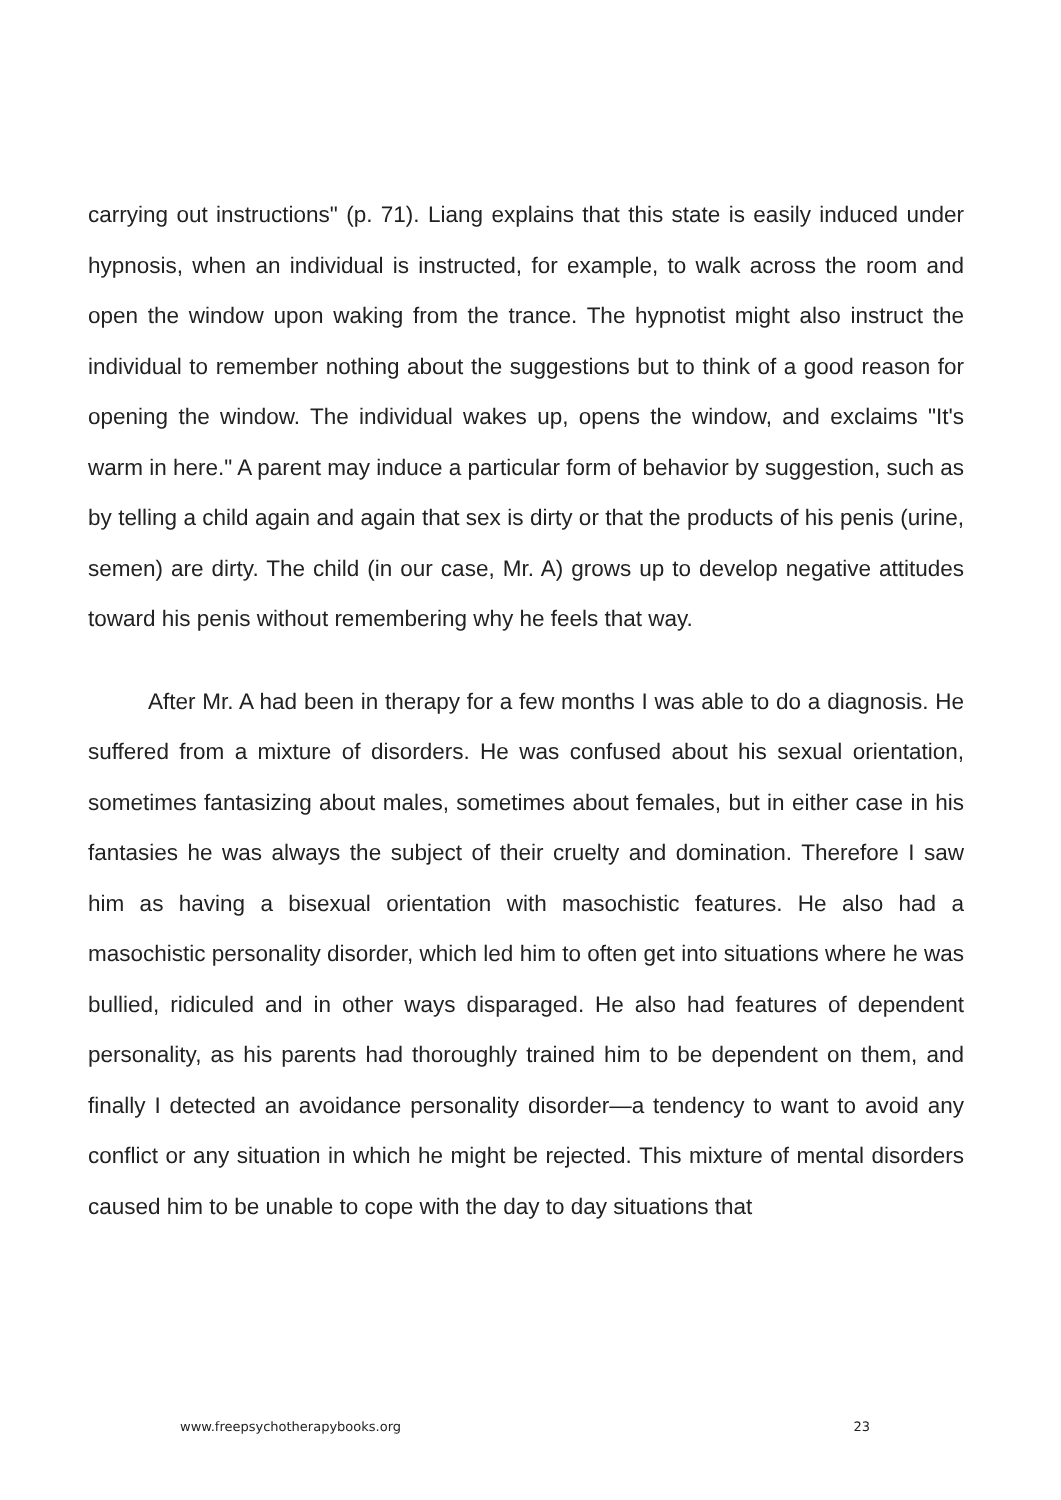carrying out instructions" (p. 71). Liang explains that this state is easily induced under hypnosis, when an individual is instructed, for example, to walk across the room and open the window upon waking from the trance. The hypnotist might also instruct the individual to remember nothing about the suggestions but to think of a good reason for opening the window. The individual wakes up, opens the window, and exclaims "It's warm in here." A parent may induce a particular form of behavior by suggestion, such as by telling a child again and again that sex is dirty or that the products of his penis (urine, semen) are dirty. The child (in our case, Mr. A) grows up to develop negative attitudes toward his penis without remembering why he feels that way.
After Mr. A had been in therapy for a few months I was able to do a diagnosis. He suffered from a mixture of disorders. He was confused about his sexual orientation, sometimes fantasizing about males, sometimes about females, but in either case in his fantasies he was always the subject of their cruelty and domination. Therefore I saw him as having a bisexual orientation with masochistic features. He also had a masochistic personality disorder, which led him to often get into situations where he was bullied, ridiculed and in other ways disparaged. He also had features of dependent personality, as his parents had thoroughly trained him to be dependent on them, and finally I detected an avoidance personality disorder—a tendency to want to avoid any conflict or any situation in which he might be rejected. This mixture of mental disorders caused him to be unable to cope with the day to day situations that
www.freepsychotherapybooks.org 23